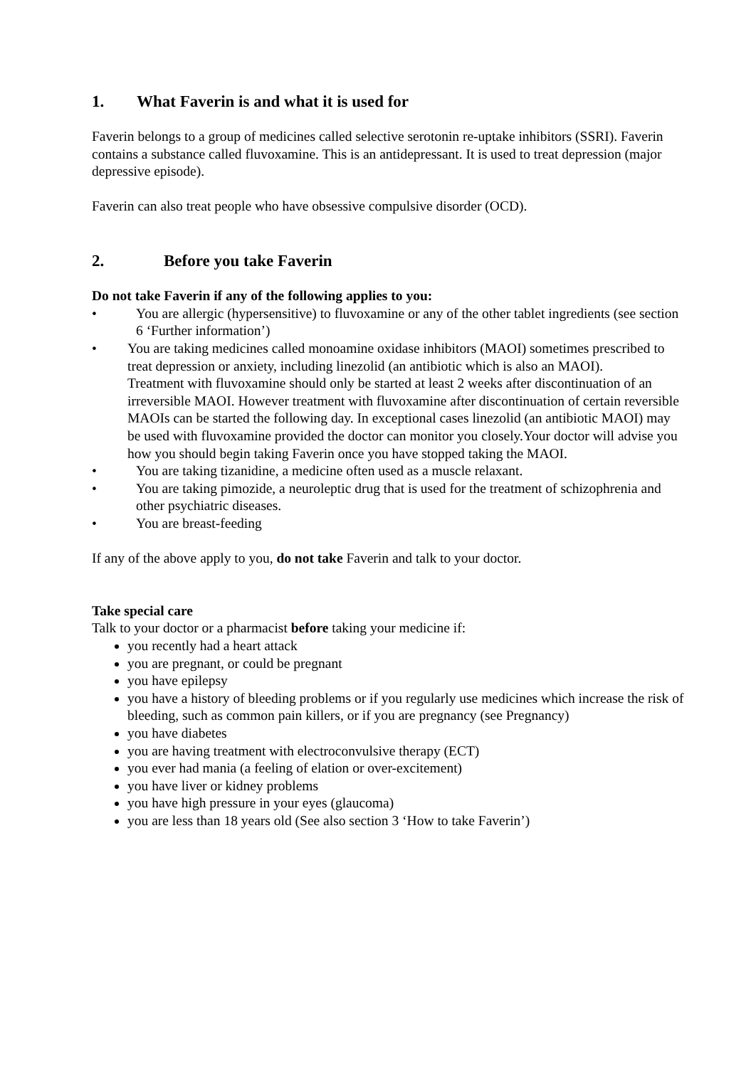1. What Faverin is and what it is used for
Faverin belongs to a group of medicines called selective serotonin re-uptake inhibitors (SSRI). Faverin contains a substance called fluvoxamine. This is an antidepressant. It is used to treat depression (major depressive episode).
Faverin can also treat people who have obsessive compulsive disorder (OCD).
2. Before you take Faverin
Do not take Faverin if any of the following applies to you:
• You are allergic (hypersensitive) to fluvoxamine or any of the other tablet ingredients (see section 6 ‘Further information’)
• You are taking medicines called monoamine oxidase inhibitors (MAOI) sometimes prescribed to treat depression or anxiety, including linezolid (an antibiotic which is also an MAOI).
Treatment with fluvoxamine should only be started at least 2 weeks after discontinuation of an irreversible MAOI. However treatment with fluvoxamine after discontinuation of certain reversible MAOIs can be started the following day. In exceptional cases linezolid (an antibiotic MAOI) may be used with fluvoxamine provided the doctor can monitor you closely.Your doctor will advise you how you should begin taking Faverin once you have stopped taking the MAOI.
• You are taking tizanidine, a medicine often used as a muscle relaxant.
• You are taking pimozide, a neuroleptic drug that is used for the treatment of schizophrenia and other psychiatric diseases.
• You are breast-feeding
If any of the above apply to you, do not take Faverin and talk to your doctor.
Take special care
Talk to your doctor or a pharmacist before taking your medicine if:
you recently had a heart attack
you are pregnant, or could be pregnant
you have epilepsy
you have a history of bleeding problems or if you regularly use medicines which increase the risk of bleeding, such as common pain killers, or if you are pregnancy (see Pregnancy)
you have diabetes
you are having treatment with electroconvulsive therapy (ECT)
you ever had mania (a feeling of elation or over-excitement)
you have liver or kidney problems
you have high pressure in your eyes (glaucoma)
you are less than 18 years old (See also section 3 ‘How to take Faverin’)